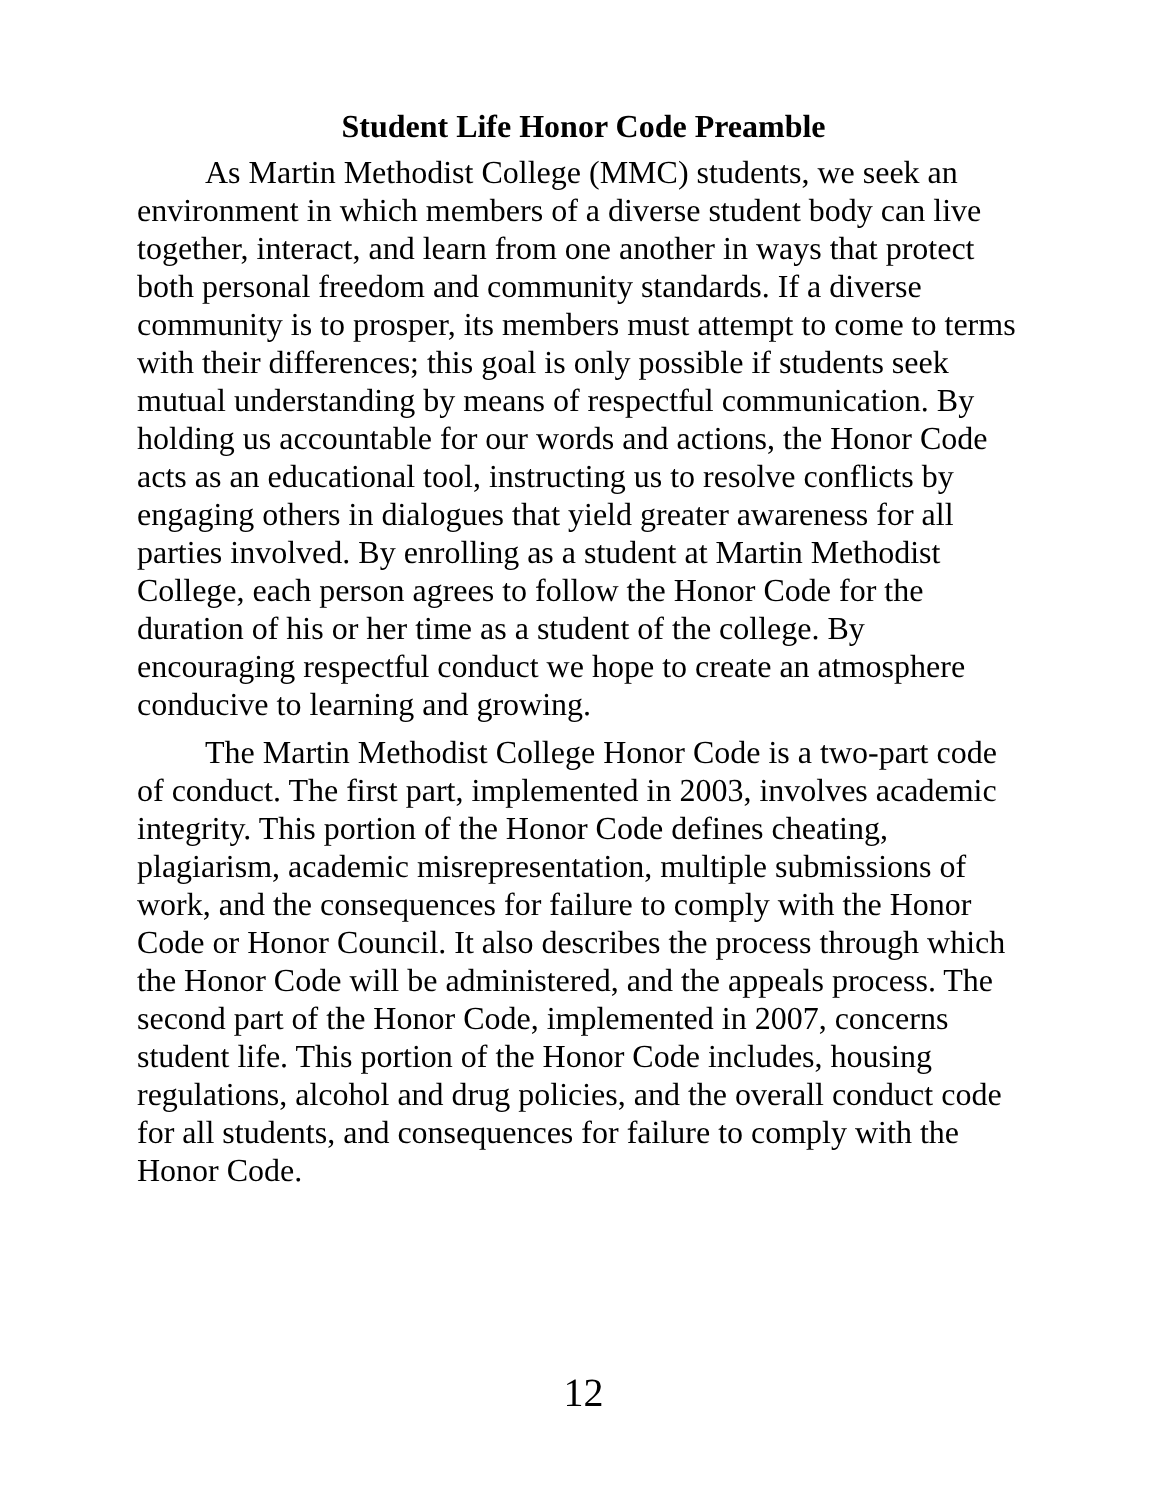Student Life Honor Code Preamble
As Martin Methodist College (MMC) students, we seek an environment in which members of a diverse student body can live together, interact, and learn from one another in ways that protect both personal freedom and community standards. If a diverse community is to prosper, its members must attempt to come to terms with their differences; this goal is only possible if students seek mutual understanding by means of respectful communication. By holding us accountable for our words and actions, the Honor Code acts as an educational tool, instructing us to resolve conflicts by engaging others in dialogues that yield greater awareness for all parties involved. By enrolling as a student at Martin Methodist College, each person agrees to follow the Honor Code for the duration of his or her time as a student of the college. By encouraging respectful conduct we hope to create an atmosphere conducive to learning and growing.
The Martin Methodist College Honor Code is a two-part code of conduct. The first part, implemented in 2003, involves academic integrity. This portion of the Honor Code defines cheating, plagiarism, academic misrepresentation, multiple submissions of work, and the consequences for failure to comply with the Honor Code or Honor Council. It also describes the process through which the Honor Code will be administered, and the appeals process. The second part of the Honor Code, implemented in 2007, concerns student life. This portion of the Honor Code includes, housing regulations, alcohol and drug policies, and the overall conduct code for all students, and consequences for failure to comply with the Honor Code.
12